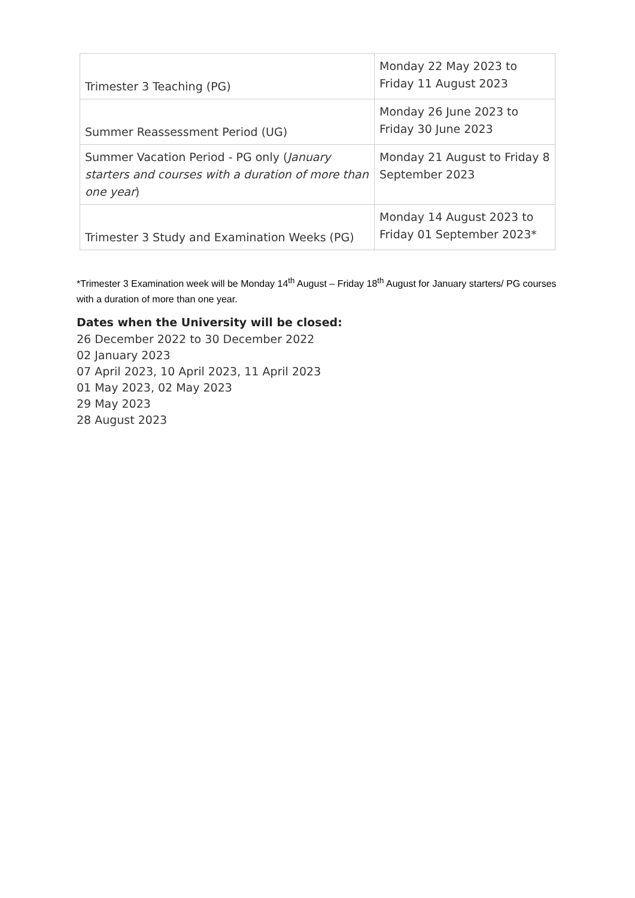| Trimester 3 Teaching (PG) | Monday 22 May 2023 to Friday 11 August 2023 |
| Summer Reassessment Period (UG) | Monday 26 June 2023 to Friday 30 June 2023 |
| Summer Vacation Period - PG only ( January starters and courses with a duration of more than one year ) | Monday 21 August to Friday 8 September 2023 |
| Trimester 3 Study and Examination Weeks (PG) | Monday 14 August 2023 to Friday 01 September 2023* |
*Trimester 3 Examination week will be Monday 14<sup>th</sup> August – Friday 18<sup>th</sup> August for January starters/ PG courses with a duration of more than one year.
Dates when the University will be closed:
26 December 2022 to 30 December 2022
02 January 2023
07 April 2023, 10 April 2023, 11 April 2023
01 May 2023, 02 May 2023
29 May 2023
28 August 2023